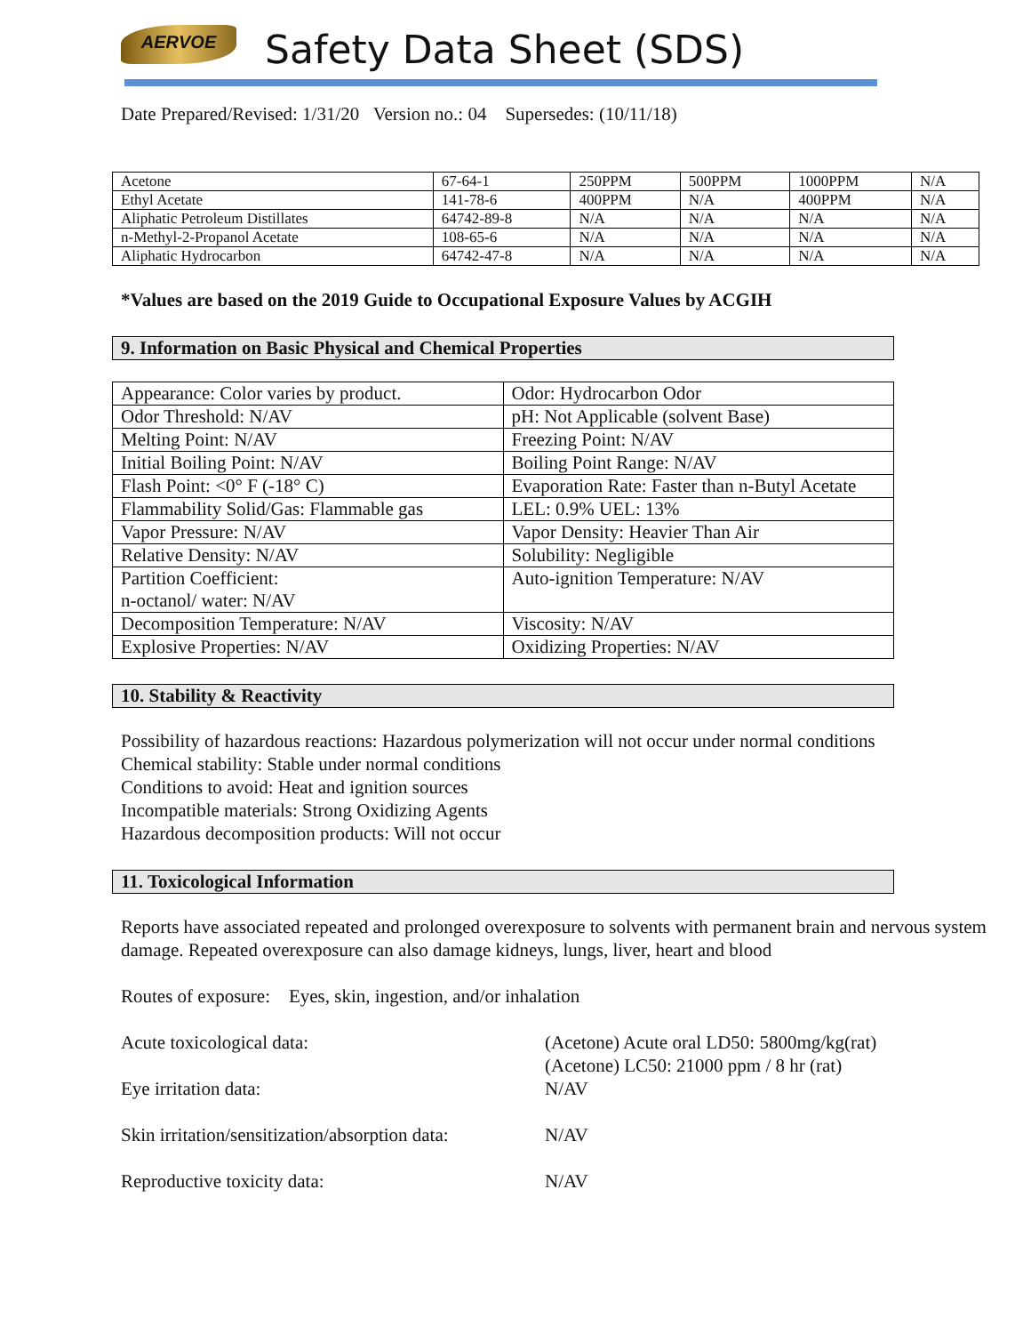AERVOE Safety Data Sheet (SDS)
Date Prepared/Revised: 1/31/20 Version no.: 04 Supersedes: (10/11/18)
| Acetone | 67-64-1 | 250PPM | 500PPM | 1000PPM | N/A |
| Ethyl Acetate | 141-78-6 | 400PPM | N/A | 400PPM | N/A |
| Aliphatic Petroleum Distillates | 64742-89-8 | N/A | N/A | N/A | N/A |
| n-Methyl-2-Propanol Acetate | 108-65-6 | N/A | N/A | N/A | N/A |
| Aliphatic Hydrocarbon | 64742-47-8 | N/A | N/A | N/A | N/A |
*Values are based on the 2019 Guide to Occupational Exposure Values by ACGIH
9. Information on Basic Physical and Chemical Properties
| Appearance: Color varies by product. | Odor: Hydrocarbon Odor |
| Odor Threshold: N/AV | pH: Not Applicable (solvent Base) |
| Melting Point: N/AV | Freezing Point: N/AV |
| Initial Boiling Point: N/AV | Boiling Point Range: N/AV |
| Flash Point: <0° F (-18° C) | Evaporation Rate: Faster than n-Butyl Acetate |
| Flammability Solid/Gas: Flammable gas | LEL: 0.9% UEL: 13% |
| Vapor Pressure: N/AV | Vapor Density: Heavier Than Air |
| Relative Density: N/AV | Solubility: Negligible |
| Partition Coefficient: n-octanol/ water: N/AV | Auto-ignition Temperature: N/AV |
| Decomposition Temperature: N/AV | Viscosity: N/AV |
| Explosive Properties: N/AV | Oxidizing Properties: N/AV |
10. Stability & Reactivity
Possibility of hazardous reactions: Hazardous polymerization will not occur under normal conditions
Chemical stability: Stable under normal conditions
Conditions to avoid: Heat and ignition sources
Incompatible materials: Strong Oxidizing Agents
Hazardous decomposition products: Will not occur
11. Toxicological Information
Reports have associated repeated and prolonged overexposure to solvents with permanent brain and nervous system damage. Repeated overexposure can also damage kidneys, lungs, liver, heart and blood
Routes of exposure: Eyes, skin, ingestion, and/or inhalation
Acute toxicological data: (Acetone) Acute oral LD50: 5800mg/kg(rat)
(Acetone) LC50: 21000 ppm / 8 hr (rat)
Eye irritation data: N/AV
Skin irritation/sensitization/absorption data:
N/AV
Reproductive toxicity data: N/AV